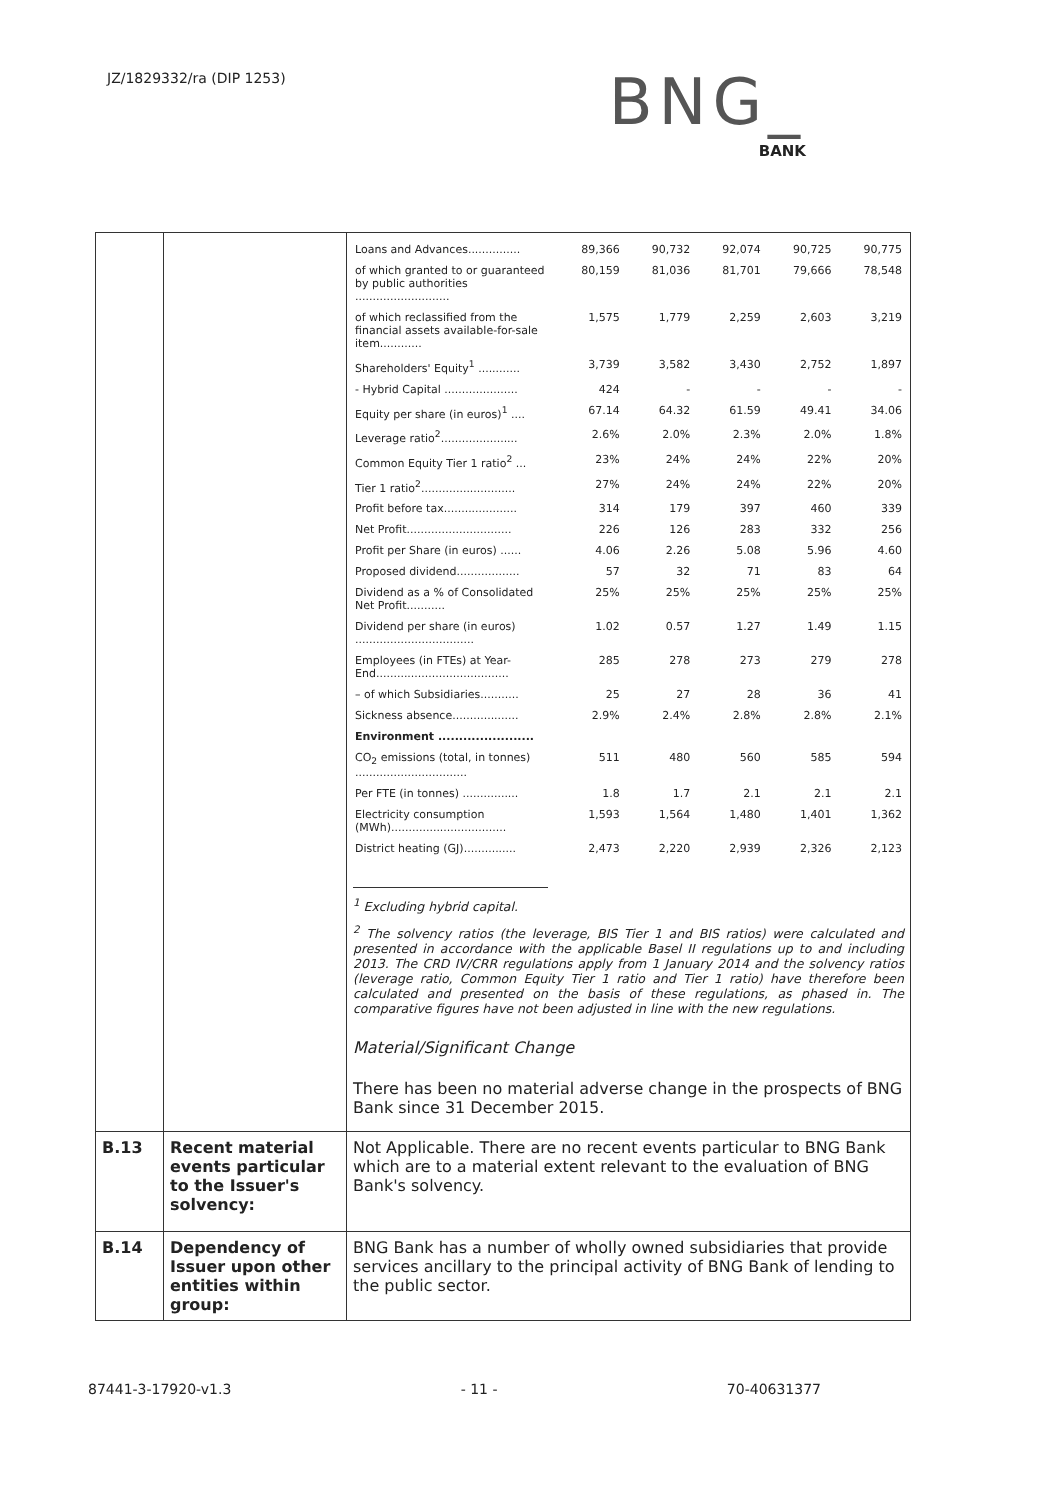JZ/1829332/ra (DIP 1253)
BNG_
BANK
| | | / Loans and Advances............... / 89,366 / 90,732 / 92,074 / 90,725 / 90,775 / / of which granted to or guaranteed by public authorities ........................... / 80,159 / 81,036 / 81,701 / 79,666 / 78,548 / / of which reclassified from the financial assets available-for-sale item............ / 1,575 / 1,779 / 2,259 / 2,603 / 3,219 / / Shareholders' Equity<sup>1</sup> ............ / 3,739 / 3,582 / 3,430 / 2,752 / 1,897 / / - Hybrid Capital ..................... / 424 / - / - / - / - / / Equity per share (in euros)<sup>1</sup> .... / 67.14 / 64.32 / 61.59 / 49.41 / 34.06 / / Leverage ratio<sup>2</sup>...................... / 2.6% / 2.0% / 2.3% / 2.0% / 1.8% / / Common Equity Tier 1 ratio<sup>2</sup> ... / 23% / 24% / 24% / 22% / 20% / / Tier 1 ratio<sup>2</sup>........................... / 27% / 24% / 24% / 22% / 20% / / Profit before tax..................... / 314 / 179 / 397 / 460 / 339 / / Net Profit.............................. / 226 / 126 / 283 / 332 / 256 / / Profit per Share (in euros) ...... / 4.06 / 2.26 / 5.08 / 5.96 / 4.60 / / Proposed dividend.................. / 57 / 32 / 71 / 83 / 64 / / Dividend as a % of Consolidated Net Profit........... / 25% / 25% / 25% / 25% / 25% / / Dividend per share (in euros) .................................. / 1.02 / 0.57 / 1.27 / 1.49 / 1.15 / / Employees (in FTEs) at Year-End...................................... / 285 / 278 / 273 / 279 / 278 / / – of which Subsidiaries........... / 25 / 27 / 28 / 36 / 41 / / Sickness absence................... / 2.9% / 2.4% / 2.8% / 2.8% / 2.1% / / Environment ....................... / / / / / / / CO<sub>2</sub> emissions (total, in tonnes) ................................ / 511 / 480 / 560 / 585 / 594 / / Per FTE (in tonnes) ................ / 1.8 / 1.7 / 2.1 / 2.1 / 2.1 / / Electricity consumption (MWh)................................. / 1,593 / 1,564 / 1,480 / 1,401 / 1,362 / / District heating (GJ)............... / 2,473 / 2,220 / 2,939 / 2,326 / 2,123 / <sup>1</sup> Excluding hybrid capital. <sup>2</sup> The solvency ratios (the leverage, BIS Tier 1 and BIS ratios) were calculated and presented in accordance with the applicable Basel II regulations up to and including 2013. The CRD IV/CRR regulations apply from 1 January 2014 and the solvency ratios (leverage ratio, Common Equity Tier 1 ratio and Tier 1 ratio) have therefore been calculated and presented on the basis of these regulations, as phased in. The comparative figures have not been adjusted in line with the new regulations. Material/Significant Change There has been no material adverse change in the prospects of BNG Bank since 31 December 2015. |
| B.13 | Recent material events particular to the Issuer's solvency: | Not Applicable. There are no recent events particular to BNG Bank which are to a material extent relevant to the evaluation of BNG Bank's solvency. |
| B.14 | Dependency of Issuer upon other entities within group: | BNG Bank has a number of wholly owned subsidiaries that provide services ancillary to the principal activity of BNG Bank of lending to the public sector. |
87441-3-17920-v1.3 - 11 - 70-40631377